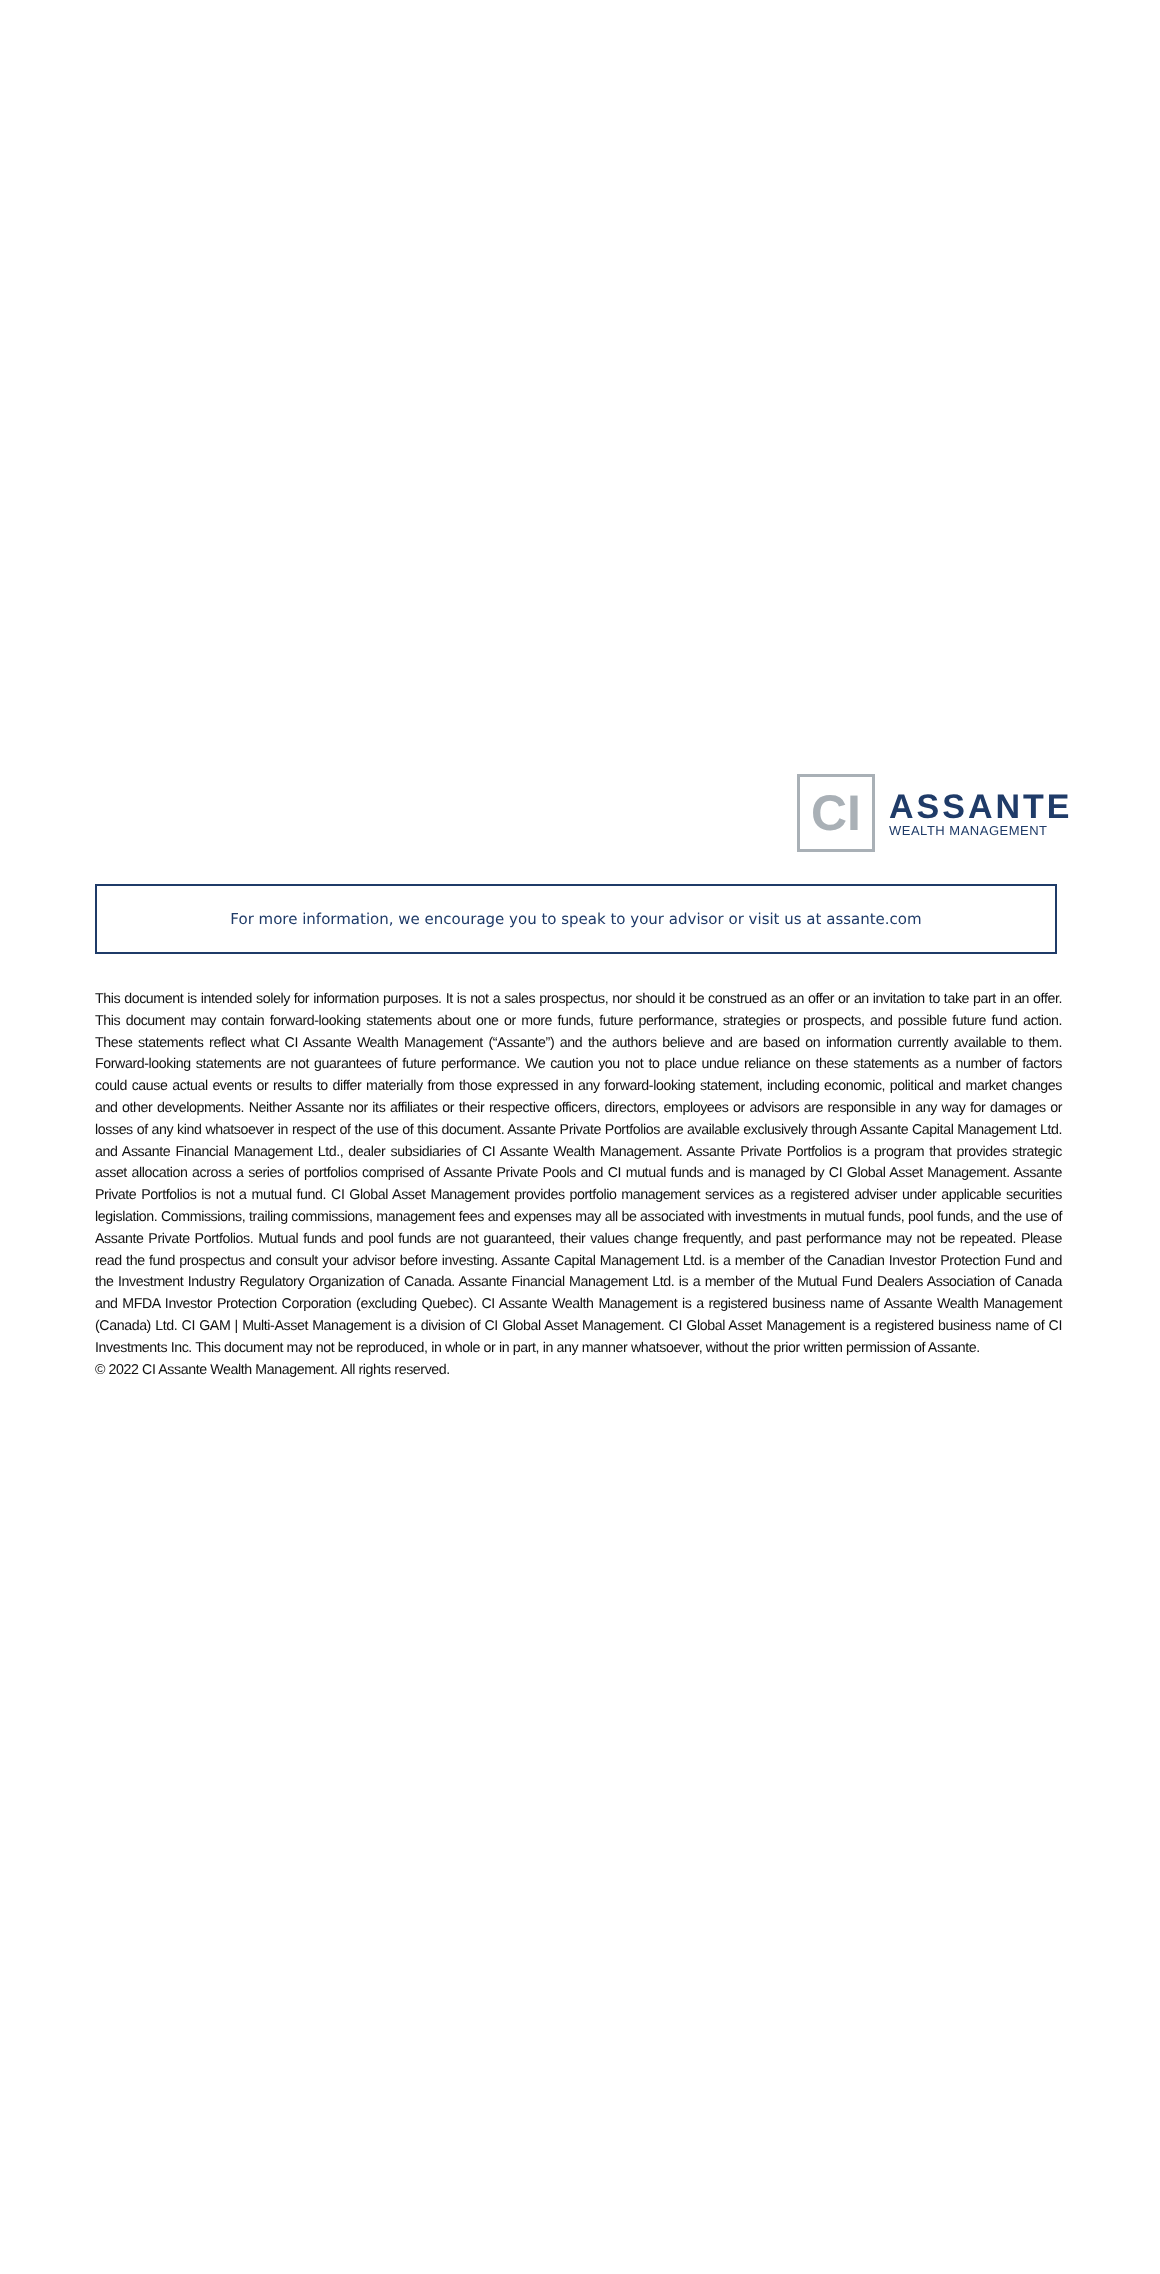CI
ASSANTE
WEALTH MANAGEMENT
For more information, we encourage you to speak to your advisor or visit us at assante.com
This document is intended solely for information purposes. It is not a sales prospectus, nor should it be construed as an offer or an invitation to take part in an offer. This document may contain forward-looking statements about one or more funds, future performance, strategies or prospects, and possible future fund action. These statements reflect what CI Assante Wealth Management (“Assante”) and the authors believe and are based on information currently available to them. Forward-looking statements are not guarantees of future performance. We caution you not to place undue reliance on these statements as a number of factors could cause actual events or results to differ materially from those expressed in any forward-looking statement, including economic, political and market changes and other developments. Neither Assante nor its affiliates or their respective officers, directors, employees or advisors are responsible in any way for damages or losses of any kind whatsoever in respect of the use of this document. Assante Private Portfolios are available exclusively through Assante Capital Management Ltd. and Assante Financial Management Ltd., dealer subsidiaries of CI Assante Wealth Management. Assante Private Portfolios is a program that provides strategic asset allocation across a series of portfolios comprised of Assante Private Pools and CI mutual funds and is managed by CI Global Asset Management. Assante Private Portfolios is not a mutual fund. CI Global Asset Management provides portfolio management services as a registered adviser under applicable securities legislation. Commissions, trailing commissions, management fees and expenses may all be associated with investments in mutual funds, pool funds, and the use of Assante Private Portfolios. Mutual funds and pool funds are not guaranteed, their values change frequently, and past performance may not be repeated. Please read the fund prospectus and consult your advisor before investing. Assante Capital Management Ltd. is a member of the Canadian Investor Protection Fund and the Investment Industry Regulatory Organization of Canada. Assante Financial Management Ltd. is a member of the Mutual Fund Dealers Association of Canada and MFDA Investor Protection Corporation (excluding Quebec). CI Assante Wealth Management is a registered business name of Assante Wealth Management (Canada) Ltd. CI GAM | Multi-Asset Management is a division of CI Global Asset Management. CI Global Asset Management is a registered business name of CI Investments Inc. This document may not be reproduced, in whole or in part, in any manner whatsoever, without the prior written permission of Assante.
© 2022 CI Assante Wealth Management. All rights reserved.